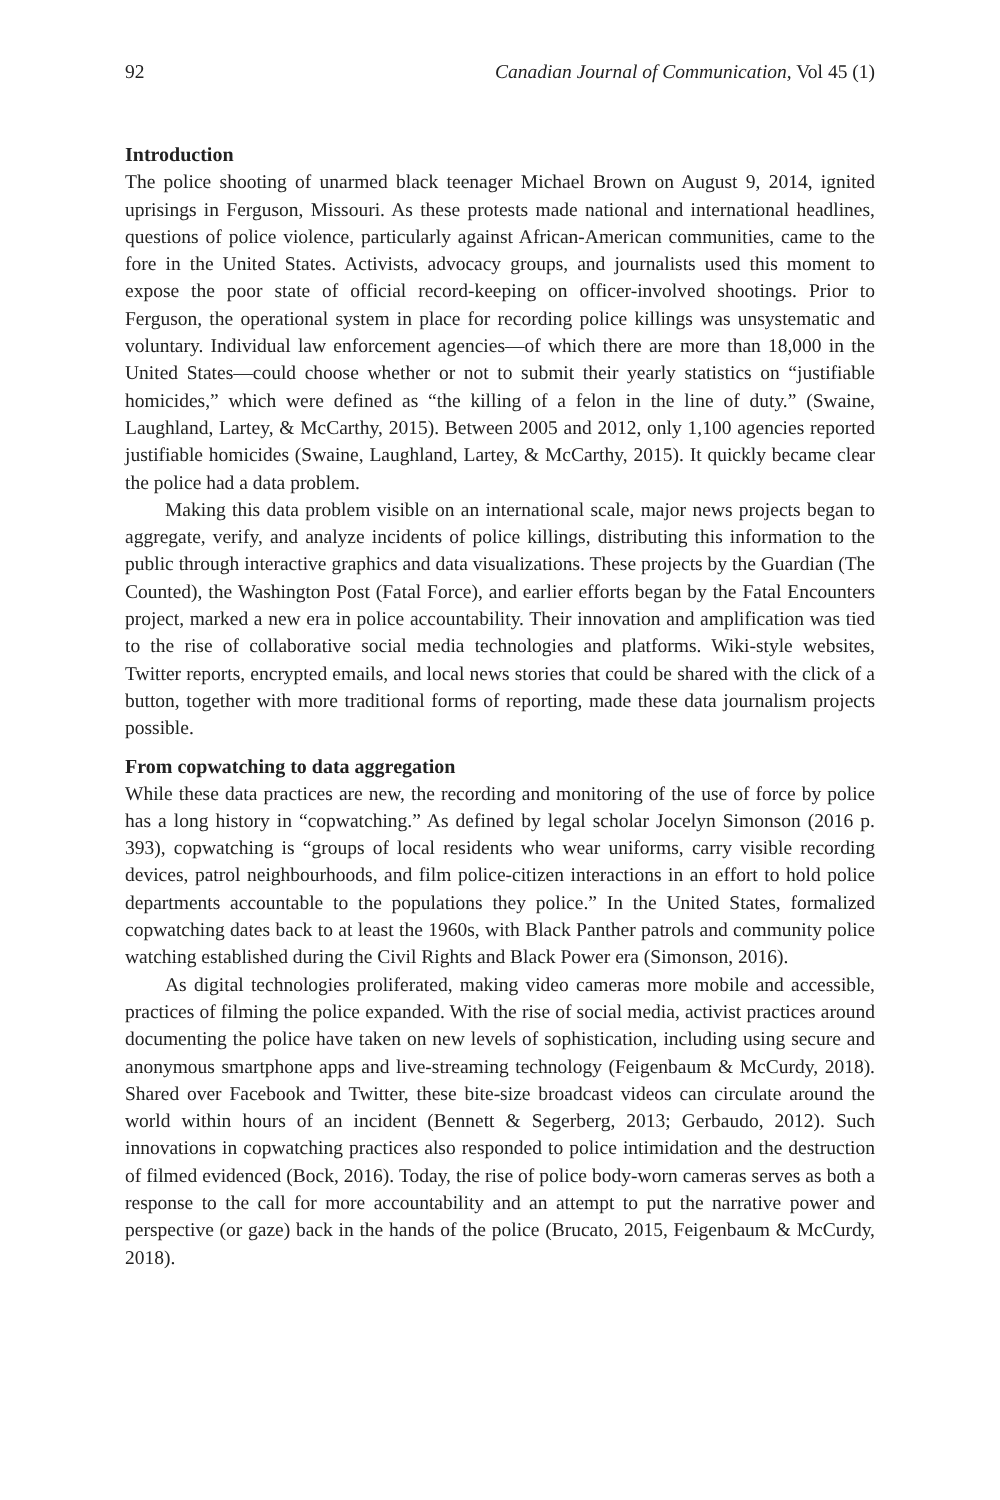92 Canadian Journal of Communication, Vol 45 (1)
Introduction
The police shooting of unarmed black teenager Michael Brown on August 9, 2014, ignited uprisings in Ferguson, Missouri. As these protests made national and international headlines, questions of police violence, particularly against African-American communities, came to the fore in the United States. Activists, advocacy groups, and journalists used this moment to expose the poor state of official record-keeping on officer-involved shootings. Prior to Ferguson, the operational system in place for recording police killings was unsystematic and voluntary. Individual law enforcement agencies—of which there are more than 18,000 in the United States—could choose whether or not to submit their yearly statistics on “justifiable homicides,” which were defined as “the killing of a felon in the line of duty.” (Swaine, Laughland, Lartey, & McCarthy, 2015). Between 2005 and 2012, only 1,100 agencies reported justifiable homicides (Swaine, Laughland, Lartey, & McCarthy, 2015). It quickly became clear the police had a data problem.
Making this data problem visible on an international scale, major news projects began to aggregate, verify, and analyze incidents of police killings, distributing this information to the public through interactive graphics and data visualizations. These projects by the Guardian (The Counted), the Washington Post (Fatal Force), and earlier efforts began by the Fatal Encounters project, marked a new era in police accountability. Their innovation and amplification was tied to the rise of collaborative social media technologies and platforms. Wiki-style websites, Twitter reports, encrypted emails, and local news stories that could be shared with the click of a button, together with more traditional forms of reporting, made these data journalism projects possible.
From copwatching to data aggregation
While these data practices are new, the recording and monitoring of the use of force by police has a long history in “copwatching.” As defined by legal scholar Jocelyn Simonson (2016 p. 393), copwatching is “groups of local residents who wear uniforms, carry visible recording devices, patrol neighbourhoods, and film police-citizen interactions in an effort to hold police departments accountable to the populations they police.” In the United States, formalized copwatching dates back to at least the 1960s, with Black Panther patrols and community police watching established during the Civil Rights and Black Power era (Simonson, 2016).
As digital technologies proliferated, making video cameras more mobile and accessible, practices of filming the police expanded. With the rise of social media, activist practices around documenting the police have taken on new levels of sophistication, including using secure and anonymous smartphone apps and live-streaming technology (Feigenbaum & McCurdy, 2018). Shared over Facebook and Twitter, these bite-size broadcast videos can circulate around the world within hours of an incident (Bennett & Segerberg, 2013; Gerbaudo, 2012). Such innovations in copwatching practices also responded to police intimidation and the destruction of filmed evidenced (Bock, 2016). Today, the rise of police body-worn cameras serves as both a response to the call for more accountability and an attempt to put the narrative power and perspective (or gaze) back in the hands of the police (Brucato, 2015, Feigenbaum & McCurdy, 2018).